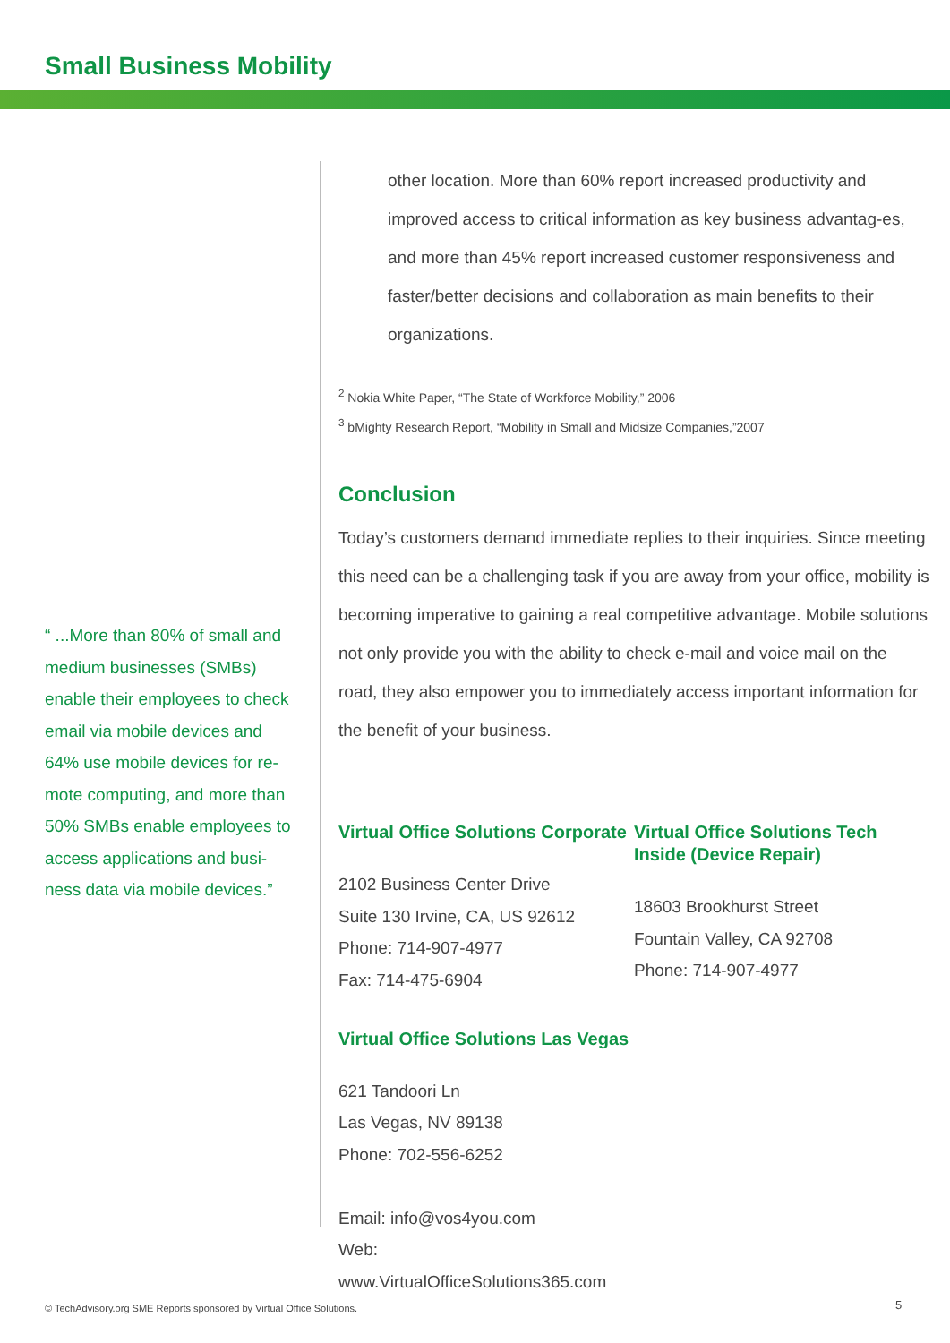Small Business Mobility
“ ...More than 80% of small and medium businesses (SMBs) enable their employees to check email via mobile devices and 64% use mobile devices for re-mote computing, and more than 50% SMBs enable employees to access applications and busi-ness data via mobile devices.”
other location. More than 60% report increased productivity and improved access to critical information as key business advantag-es, and more than 45% report increased customer responsiveness and faster/better decisions and collaboration as main benefits to their organizations.
<sup>2</sup> Nokia White Paper, “The State of Workforce Mobility,” 2006
<sup>3</sup> bMighty Research Report, “Mobility in Small and Midsize Companies,”2007
Conclusion
Today’s customers demand immediate replies to their inquiries. Since meeting this need can be a challenging task if you are away from your office, mobility is becoming imperative to gaining a real competitive advantage. Mobile solutions not only provide you with the ability to check e-mail and voice mail on the road, they also empower you to immediately access important information for the benefit of your business.
Virtual Office Solutions Corporate
2102 Business Center Drive
Suite 130 Irvine, CA, US 92612
Phone: 714-907-4977
Fax: 714-475-6904
Virtual Office Solutions Las Vegas
621 Tandoori Ln
Las Vegas, NV 89138
Phone: 702-556-6252
Email: info@vos4you.com
Web: www.VirtualOfficeSolutions365.com
Virtual Office Solutions Tech Inside (Device Repair)
18603 Brookhurst Street
Fountain Valley, CA 92708
Phone: 714-907-4977
© TechAdvisory.org SME Reports sponsored by Virtual Office Solutions.
5